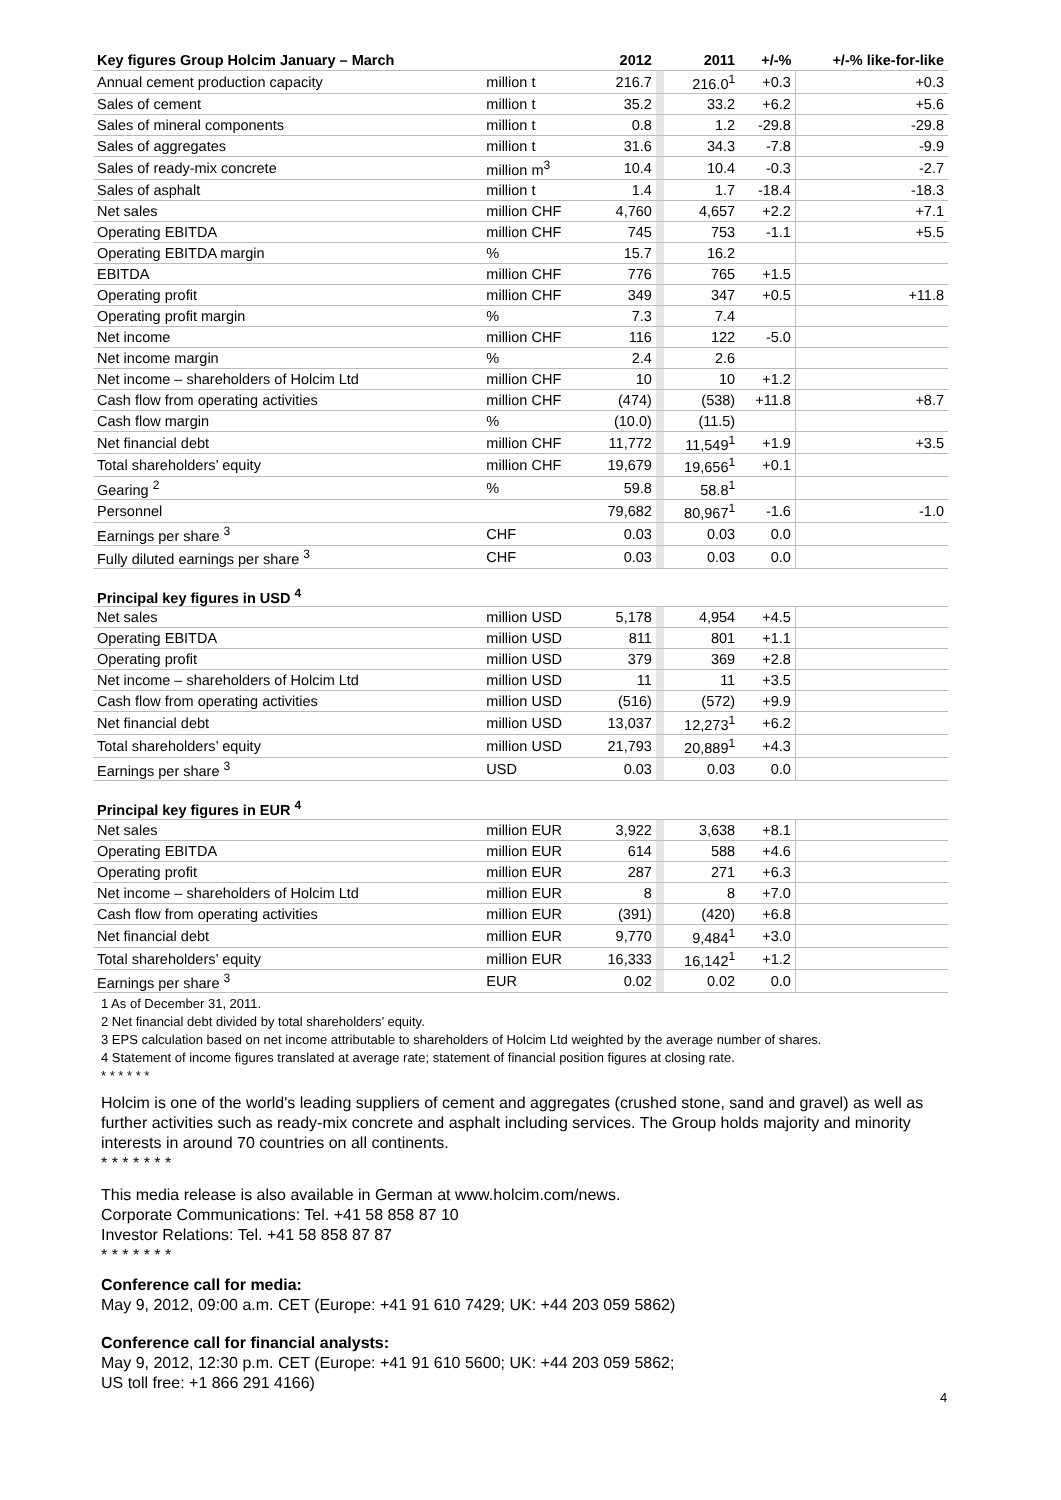| Key figures Group Holcim January – March | | 2012 | | 2011 | +/-% | +/-% like-for-like |
| --- | --- | --- | --- | --- | --- | --- |
| Annual cement production capacity | million t | 216.7 | | 216.0<sup>1</sup> | +0.3 | +0.3 |
| Sales of cement | million t | 35.2 | | 33.2 | +6.2 | +5.6 |
| Sales of mineral components | million t | 0.8 | | 1.2 | -29.8 | -29.8 |
| Sales of aggregates | million t | 31.6 | | 34.3 | -7.8 | -9.9 |
| Sales of ready-mix concrete | million m<sup>3</sup> | 10.4 | | 10.4 | -0.3 | -2.7 |
| Sales of asphalt | million t | 1.4 | | 1.7 | -18.4 | -18.3 |
| Net sales | million CHF | 4,760 | | 4,657 | +2.2 | +7.1 |
| Operating EBITDA | million CHF | 745 | | 753 | -1.1 | +5.5 |
| Operating EBITDA margin | % | 15.7 | | 16.2 | | |
| EBITDA | million CHF | 776 | | 765 | +1.5 | |
| Operating profit | million CHF | 349 | | 347 | +0.5 | +11.8 |
| Operating profit margin | % | 7.3 | | 7.4 | | |
| Net income | million CHF | 116 | | 122 | -5.0 | |
| Net income margin | % | 2.4 | | 2.6 | | |
| Net income – shareholders of Holcim Ltd | million CHF | 10 | | 10 | +1.2 | |
| Cash flow from operating activities | million CHF | (474) | | (538) | +11.8 | +8.7 |
| Cash flow margin | % | (10.0) | | (11.5) | | |
| Net financial debt | million CHF | 11,772 | | 11,549<sup>1</sup> | +1.9 | +3.5 |
| Total shareholders’ equity | million CHF | 19,679 | | 19,656<sup>1</sup> | +0.1 | |
| Gearing <sup>2</sup> | % | 59.8 | | 58.8<sup>1</sup> | | |
| Personnel | | 79,682 | | 80,967<sup>1</sup> | -1.6 | -1.0 |
| Earnings per share <sup>3</sup> | CHF | 0.03 | | 0.03 | 0.0 | |
| Fully diluted earnings per share <sup>3</sup> | CHF | 0.03 | | 0.03 | 0.0 | |
| Principal key figures in USD <sup>4</sup> | | | | | | |
| Net sales | million USD | 5,178 | | 4,954 | +4.5 | |
| Operating EBITDA | million USD | 811 | | 801 | +1.1 | |
| Operating profit | million USD | 379 | | 369 | +2.8 | |
| Net income – shareholders of Holcim Ltd | million USD | 11 | | 11 | +3.5 | |
| Cash flow from operating activities | million USD | (516) | | (572) | +9.9 | |
| Net financial debt | million USD | 13,037 | | 12,273<sup>1</sup> | +6.2 | |
| Total shareholders’ equity | million USD | 21,793 | | 20,889<sup>1</sup> | +4.3 | |
| Earnings per share <sup>3</sup> | USD | 0.03 | | 0.03 | 0.0 | |
| Principal key figures in EUR <sup>4</sup> | | | | | | |
| Net sales | million EUR | 3,922 | | 3,638 | +8.1 | |
| Operating EBITDA | million EUR | 614 | | 588 | +4.6 | |
| Operating profit | million EUR | 287 | | 271 | +6.3 | |
| Net income – shareholders of Holcim Ltd | million EUR | 8 | | 8 | +7.0 | |
| Cash flow from operating activities | million EUR | (391) | | (420) | +6.8 | |
| Net financial debt | million EUR | 9,770 | | 9,484<sup>1</sup> | +3.0 | |
| Total shareholders’ equity | million EUR | 16,333 | | 16,142<sup>1</sup> | +1.2 | |
| Earnings per share <sup>3</sup> | EUR | 0.02 | | 0.02 | 0.0 | |
1 As of December 31, 2011.
2 Net financial debt divided by total shareholders’ equity.
3 EPS calculation based on net income attributable to shareholders of Holcim Ltd weighted by the average number of shares.
4 Statement of income figures translated at average rate; statement of financial position figures at closing rate.
* * * * * *
Holcim is one of the world's leading suppliers of cement and aggregates (crushed stone, sand and gravel) as well as further activities such as ready-mix concrete and asphalt including services. The Group holds majority and minority interests in around 70 countries on all continents.
* * * * * * *
This media release is also available in German at www.holcim.com/news.
Corporate Communications: Tel. +41 58 858 87 10
Investor Relations: Tel. +41 58 858 87 87
* * * * * * *
Conference call for media:
May 9, 2012, 09:00 a.m. CET (Europe: +41 91 610 7429; UK: +44 203 059 5862)
Conference call for financial analysts:
May 9, 2012, 12:30 p.m. CET (Europe: +41 91 610 5600; UK: +44 203 059 5862;
US toll free: +1 866 291 4166)
4